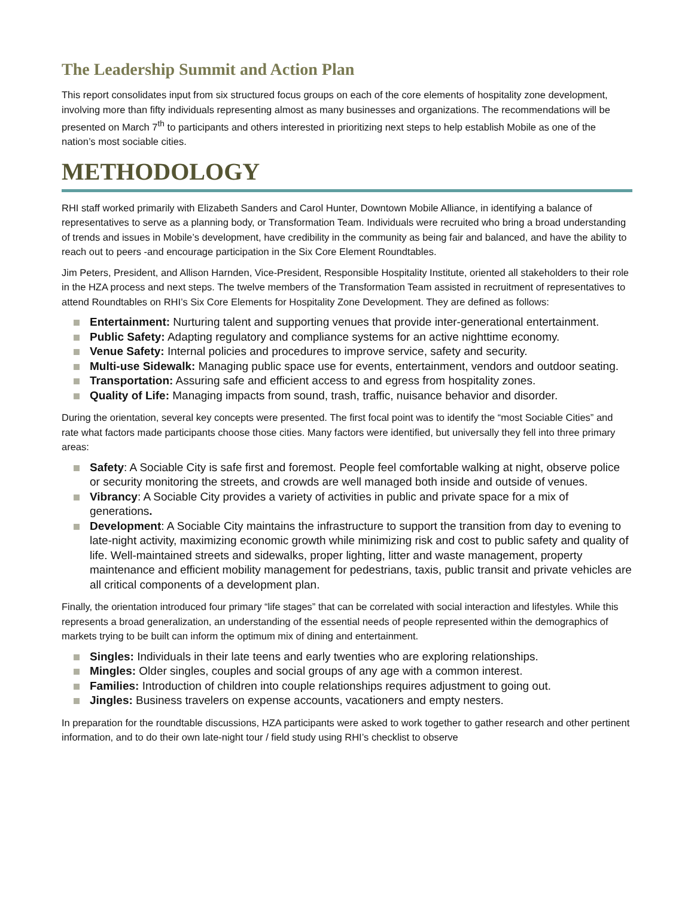The Leadership Summit and Action Plan
This report consolidates input from six structured focus groups on each of the core elements of hospitality zone development, involving more than fifty individuals representing almost as many businesses and organizations. The recommendations will be presented on March 7<sup>th</sup> to participants and others interested in prioritizing next steps to help establish Mobile as one of the nation’s most sociable cities.
METHODOLOGY
RHI staff worked primarily with Elizabeth Sanders and Carol Hunter, Downtown Mobile Alliance, in identifying a balance of representatives to serve as a planning body, or Transformation Team. Individuals were recruited who bring a broad understanding of trends and issues in Mobile’s development, have credibility in the community as being fair and balanced, and have the ability to reach out to peers -and encourage participation in the Six Core Element Roundtables.
Jim Peters, President, and Allison Harnden, Vice-President, Responsible Hospitality Institute, oriented all stakeholders to their role in the HZA process and next steps. The twelve members of the Transformation Team assisted in recruitment of representatives to attend Roundtables on RHI’s Six Core Elements for Hospitality Zone Development. They are defined as follows:
Entertainment: Nurturing talent and supporting venues that provide inter-generational entertainment.
Public Safety: Adapting regulatory and compliance systems for an active nighttime economy.
Venue Safety: Internal policies and procedures to improve service, safety and security.
Multi-use Sidewalk: Managing public space use for events, entertainment, vendors and outdoor seating.
Transportation: Assuring safe and efficient access to and egress from hospitality zones.
Quality of Life: Managing impacts from sound, trash, traffic, nuisance behavior and disorder.
During the orientation, several key concepts were presented. The first focal point was to identify the “most Sociable Cities” and rate what factors made participants choose those cities. Many factors were identified, but universally they fell into three primary areas:
Safety: A Sociable City is safe first and foremost. People feel comfortable walking at night, observe police or security monitoring the streets, and crowds are well managed both inside and outside of venues.
Vibrancy: A Sociable City provides a variety of activities in public and private space for a mix of generations.
Development: A Sociable City maintains the infrastructure to support the transition from day to evening to late-night activity, maximizing economic growth while minimizing risk and cost to public safety and quality of life. Well-maintained streets and sidewalks, proper lighting, litter and waste management, property maintenance and efficient mobility management for pedestrians, taxis, public transit and private vehicles are all critical components of a development plan.
Finally, the orientation introduced four primary “life stages” that can be correlated with social interaction and lifestyles. While this represents a broad generalization, an understanding of the essential needs of people represented within the demographics of markets trying to be built can inform the optimum mix of dining and entertainment.
Singles: Individuals in their late teens and early twenties who are exploring relationships.
Mingles: Older singles, couples and social groups of any age with a common interest.
Families: Introduction of children into couple relationships requires adjustment to going out.
Jingles: Business travelers on expense accounts, vacationers and empty nesters.
In preparation for the roundtable discussions, HZA participants were asked to work together to gather research and other pertinent information, and to do their own late-night tour / field study using RHI’s checklist to observe